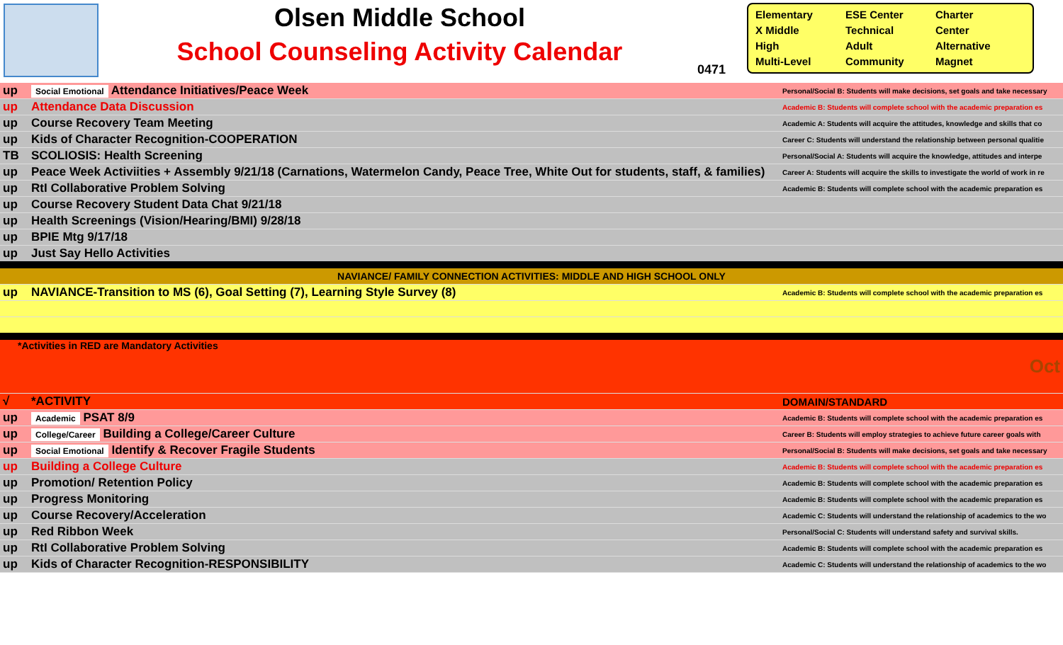Olsen Middle School
School Counseling Activity Calendar
0471
Elementary
X Middle
High
Multi-Level
ESE Center
Technical
Adult
Community
Charter
Center
Alternative
Magnet
| up | Social Emotional Attendance Initiatives/Peace Week | Personal/Social B: Students will make decisions, set goals and take necessary |
| up | Attendance Data Discussion | Academic B: Students will complete school with the academic preparation es |
| up | Course Recovery Team Meeting | Academic A: Students will acquire the attitudes, knowledge and skills that co |
| up | Kids of Character Recognition-COOPERATION | Career C: Students will understand the relationship between personal qualitie |
| TB | SCOLIOSIS: Health Screening | Personal/Social A: Students will acquire the knowledge, attitudes and interpe |
| up | Peace Week Activiities + Assembly 9/21/18 (Carnations, Watermelon Candy, Peace Tree, White Out for students, staff, & families) | Career A: Students will acquire the skills to investigate the world of work in re |
| up | RtI Collaborative Problem Solving | Academic B: Students will complete school with the academic preparation es |
| up | Course Recovery Student Data Chat 9/21/18 | |
| up | Health Screenings (Vision/Hearing/BMI) 9/28/18 | |
| up | BPIE Mtg 9/17/18 | |
| up | Just Say Hello Activities | |
| NAVIANCE/ FAMILY CONNECTION ACTIVITIES: MIDDLE AND HIGH SCHOOL ONLY | | |
| up | NAVIANCE-Transition to MS (6), Goal Setting (7), Learning Style Survey (8) | Academic B: Students will complete school with the academic preparation es |
| *Activities in RED are Mandatory Activities | | Oct |
| √ | *ACTIVITY | DOMAIN/STANDARD |
| up | Academic PSAT 8/9 | Academic B: Students will complete school with the academic preparation es |
| up | College/Career Building a College/Career Culture | Career B: Students will employ strategies to achieve future career goals with |
| up | Social Emotional Identify & Recover Fragile Students | Personal/Social B: Students will make decisions, set goals and take necessary |
| up | Building a College Culture | Academic B: Students will complete school with the academic preparation es |
| up | Promotion/ Retention Policy | Academic B: Students will complete school with the academic preparation es |
| up | Progress Monitoring | Academic B: Students will complete school with the academic preparation es |
| up | Course Recovery/Acceleration | Academic C: Students will understand the relationship of academics to the wo |
| up | Red Ribbon Week | Personal/Social C: Students will understand safety and survival skills. |
| up | RtI Collaborative Problem Solving | Academic B: Students will complete school with the academic preparation es |
| up | Kids of Character Recognition-RESPONSIBILITY | Academic C: Students will understand the relationship of academics to the wo |